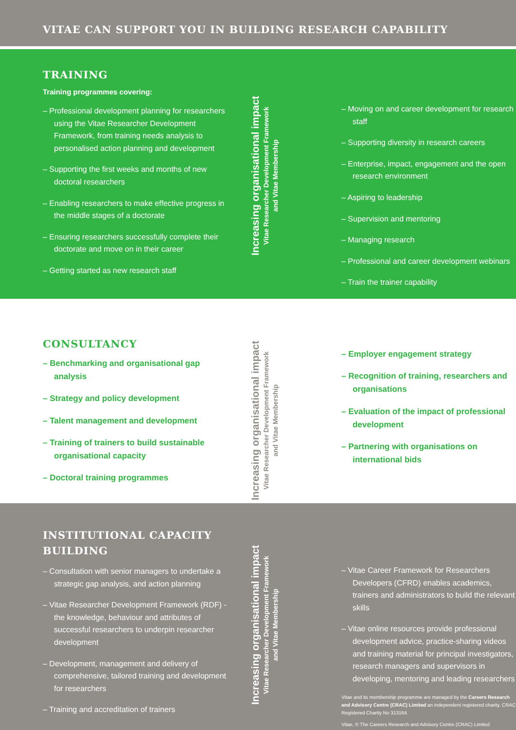VITAE CAN SUPPORT YOU IN BUILDING RESEARCH CAPABILITY
TRAINING
Training programmes covering:
– Professional development planning for researchers using the Vitae Researcher Development Framework, from training needs analysis to personalised action planning and development
– Supporting the first weeks and months of new doctoral researchers
– Enabling researchers to make effective progress in the middle stages of a doctorate
– Ensuring researchers successfully complete their doctorate and move on in their career
– Getting started as new research staff
Increasing organisational impact
Vitae Researcher Development Framework
and Vitae Membership
– Moving on and career development for research staff
– Supporting diversity in research careers
– Enterprise, impact, engagement and the open research environment
– Aspiring to leadership
– Supervision and mentoring
– Managing research
– Professional and career development webinars
– Train the trainer capability
CONSULTANCY
– Benchmarking and organisational gap analysis
– Strategy and policy development
– Talent management and development
– Training of trainers to build sustainable organisational capacity
– Doctoral training programmes
Increasing organisational impact
Vitae Researcher Development Framework
and Vitae Membership
– Employer engagement strategy
– Recognition of training, researchers and organisations
– Evaluation of the impact of professional development
– Partnering with organisations on international bids
INSTITUTIONAL CAPACITY BUILDING
– Consultation with senior managers to undertake a strategic gap analysis, and action planning
– Vitae Researcher Development Framework (RDF) - the knowledge, behaviour and attributes of successful researchers to underpin researcher development
– Development, management and delivery of comprehensive, tailored training and development for researchers
– Training and accreditation of trainers
Increasing organisational impact
Vitae Researcher Development Framework
and Vitae Membership
– Vitae Career Framework for Researchers Developers (CFRD) enables academics, trainers and administrators to build the relevant skills
– Vitae online resources provide professional development advice, practice-sharing videos and training material for principal investigators, research managers and supervisors in developing, mentoring and leading researchers
Vitae and its membership programme are managed by the Careers Research and Advisory Centre (CRAC) Limited an independent registered charity. CRAC Registered Charity No 313164.
Vitae, © The Careers Research and Advisory Centre (CRAC) Limited